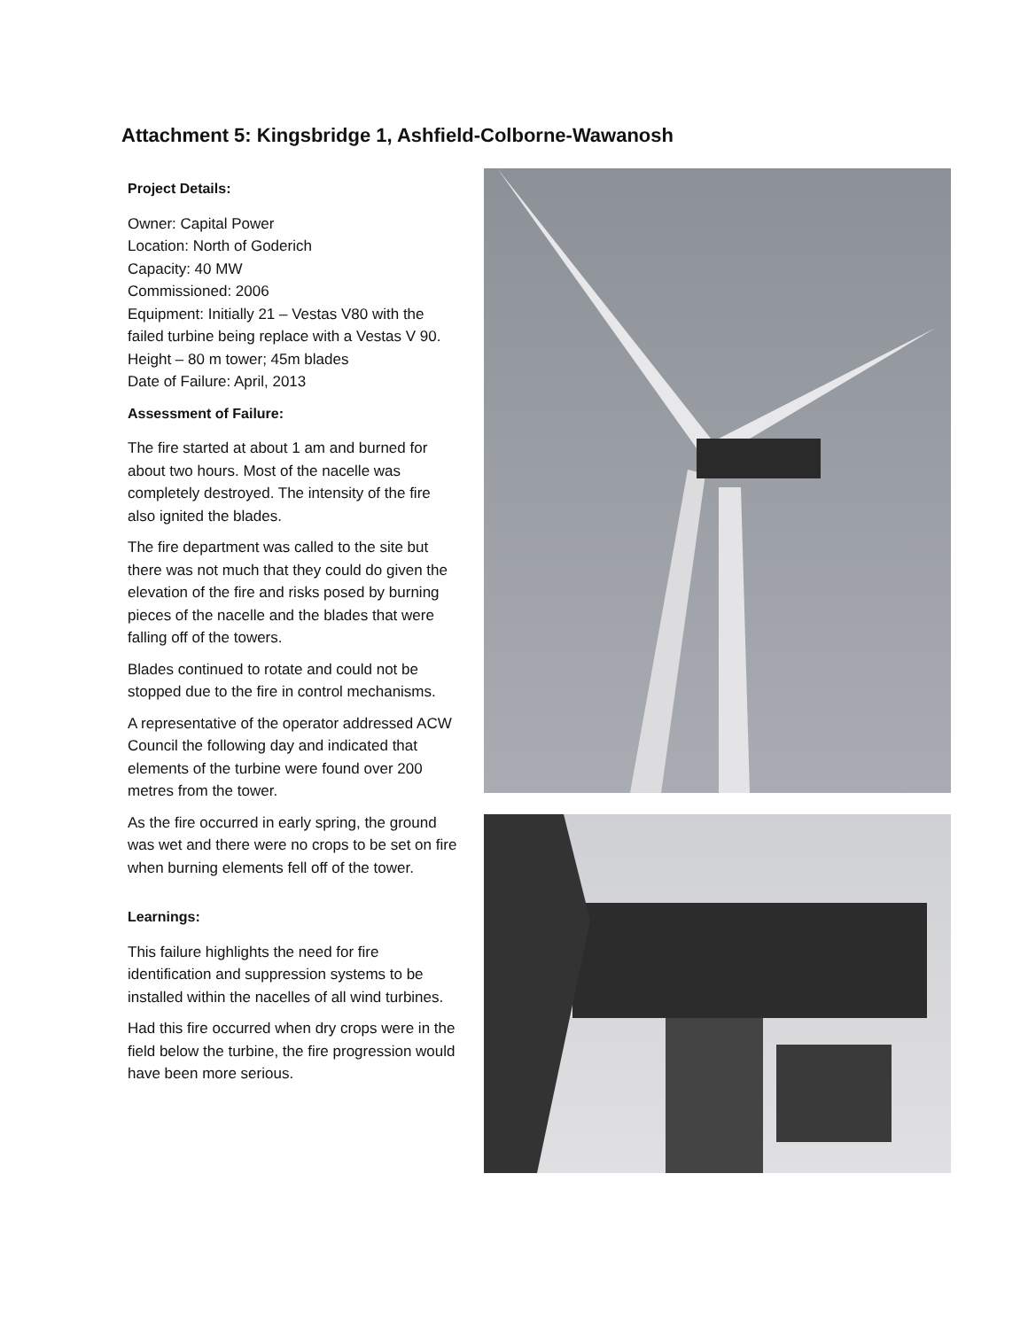Attachment 5: Kingsbridge 1, Ashfield-Colborne-Wawanosh
Project Details:
Owner: Capital Power
Location: North of Goderich
Capacity: 40 MW
Commissioned: 2006
Equipment: Initially 21 – Vestas V80 with the failed turbine being replace with a Vestas V 90.
Height – 80 m tower; 45m blades
Date of Failure: April, 2013
Assessment of Failure:
The fire started at about 1 am and burned for about two hours. Most of the nacelle was completely destroyed. The intensity of the fire also ignited the blades.
The fire department was called to the site but there was not much that they could do given the elevation of the fire and risks posed by burning pieces of the nacelle and the blades that were falling off of the towers.
Blades continued to rotate and could not be stopped due to the fire in control mechanisms.
A representative of the operator addressed ACW Council the following day and indicated that elements of the turbine were found over 200 metres from the tower.
As the fire occurred in early spring, the ground was wet and there were no crops to be set on fire when burning elements fell off of the tower.
Learnings:
This failure highlights the need for fire identification and suppression systems to be installed within the nacelles of all wind turbines.
Had this fire occurred when dry crops were in the field below the turbine, the fire progression would have been more serious.